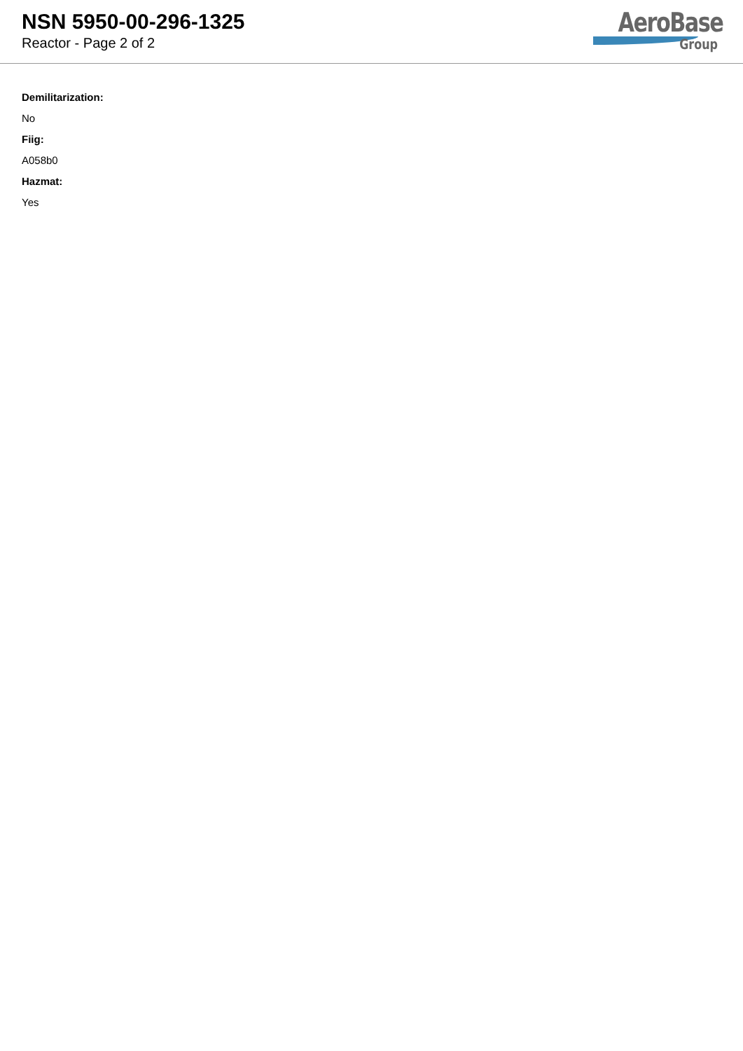NSN 5950-00-296-1325
Reactor - Page 2 of 2
AeroBase
Group
Demilitarization:
No
Fiig:
A058b0
Hazmat:
Yes